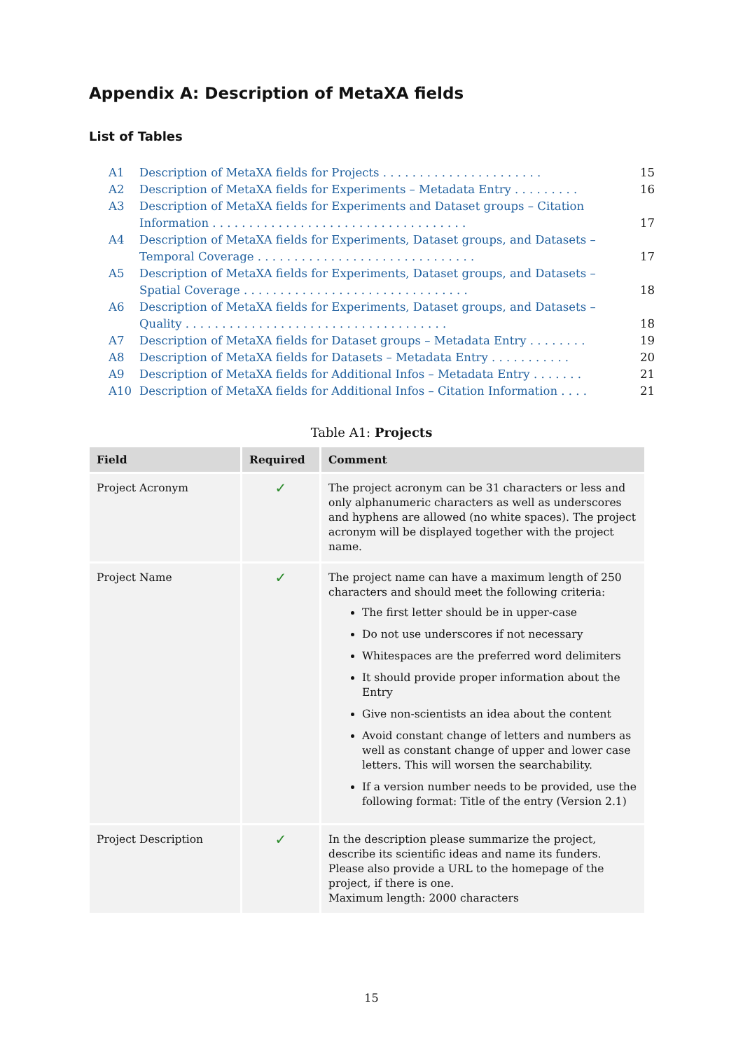Appendix A: Description of MetaXA fields
List of Tables
| A1 | Description of MetaXA fields for Projects . . . . . . . . . . . . . . . . . . . . . . | 15 |
| A2 | Description of MetaXA fields for Experiments – Metadata Entry . . . . . . . . . | 16 |
| A3 | Description of MetaXA fields for Experiments and Dataset groups – Citation Information . . . . . . . . . . . . . . . . . . . . . . . . . . . . . . . . . . . | 17 |
| A4 | Description of MetaXA fields for Experiments, Dataset groups, and Datasets – Temporal Coverage . . . . . . . . . . . . . . . . . . . . . . . . . . . . . . | 17 |
| A5 | Description of MetaXA fields for Experiments, Dataset groups, and Datasets – Spatial Coverage . . . . . . . . . . . . . . . . . . . . . . . . . . . . . . . | 18 |
| A6 | Description of MetaXA fields for Experiments, Dataset groups, and Datasets – Quality . . . . . . . . . . . . . . . . . . . . . . . . . . . . . . . . . . . . | 18 |
| A7 | Description of MetaXA fields for Dataset groups – Metadata Entry . . . . . . . . | 19 |
| A8 | Description of MetaXA fields for Datasets – Metadata Entry . . . . . . . . . . . | 20 |
| A9 | Description of MetaXA fields for Additional Infos – Metadata Entry . . . . . . . | 21 |
| A10 | Description of MetaXA fields for Additional Infos – Citation Information . . . . | 21 |
Table A1: Projects
| Field | Required | Comment |
| --- | --- | --- |
| Project Acronym | ✓ | The project acronym can be 31 characters or less and only alphanumeric characters as well as underscores and hyphens are allowed (no white spaces). The project acronym will be displayed together with the project name. |
| Project Name | ✓ | The project name can have a maximum length of 250 characters and should meet the following criteria: The first letter should be in upper-case Do not use underscores if not necessary Whitespaces are the preferred word delimiters It should provide proper information about the Entry Give non-scientists an idea about the content Avoid constant change of letters and numbers as well as constant change of upper and lower case letters. This will worsen the searchability. If a version number needs to be provided, use the following format: Title of the entry (Version 2.1) |
| Project Description | ✓ | In the description please summarize the project, describe its scientific ideas and name its funders. Please also provide a URL to the homepage of the project, if there is one. Maximum length: 2000 characters |
15